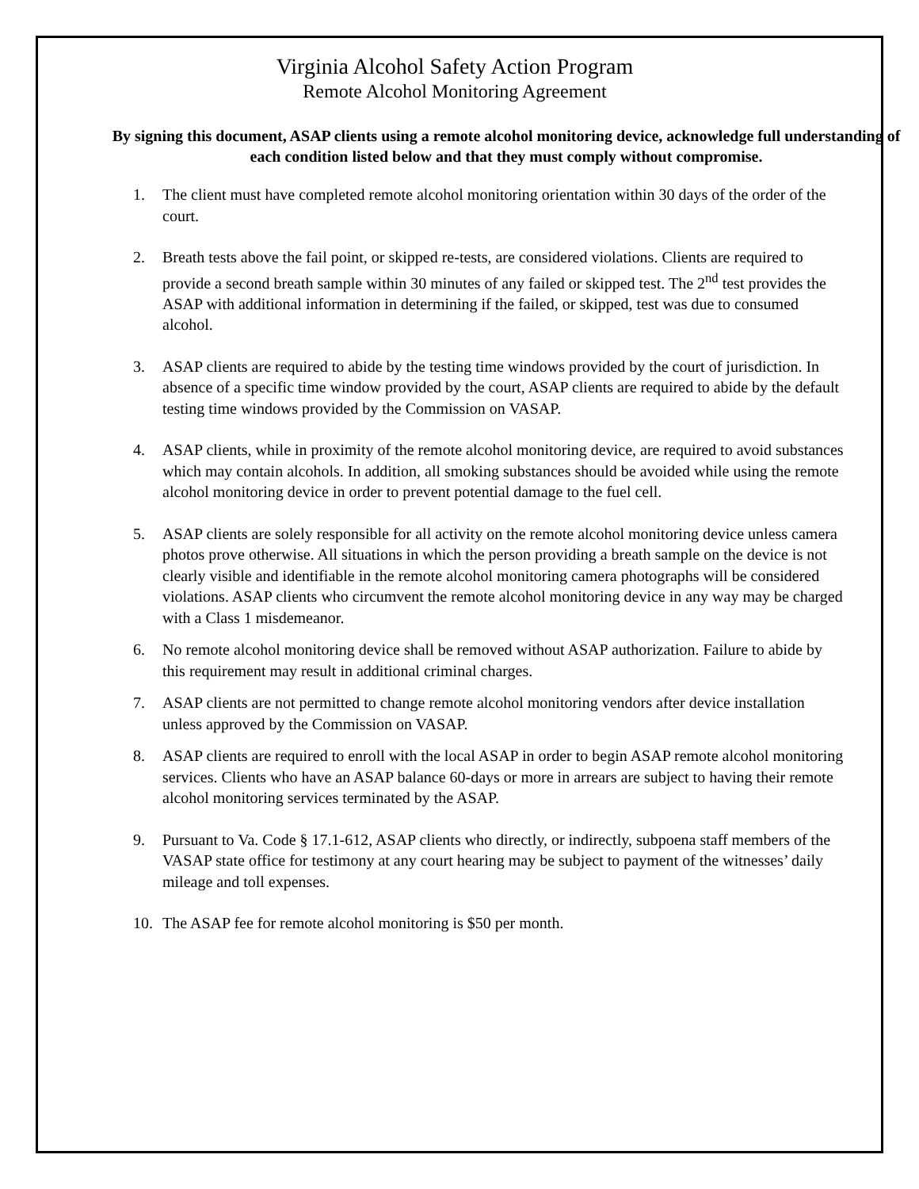Virginia Alcohol Safety Action Program
Remote Alcohol Monitoring Agreement
By signing this document, ASAP clients using a remote alcohol monitoring device, acknowledge full understanding of each condition listed below and that they must comply without compromise.
1. The client must have completed remote alcohol monitoring orientation within 30 days of the order of the court.
2. Breath tests above the fail point, or skipped re-tests, are considered violations. Clients are required to provide a second breath sample within 30 minutes of any failed or skipped test. The 2<sup>nd</sup> test provides the ASAP with additional information in determining if the failed, or skipped, test was due to consumed alcohol.
3. ASAP clients are required to abide by the testing time windows provided by the court of jurisdiction. In absence of a specific time window provided by the court, ASAP clients are required to abide by the default testing time windows provided by the Commission on VASAP.
4. ASAP clients, while in proximity of the remote alcohol monitoring device, are required to avoid substances which may contain alcohols. In addition, all smoking substances should be avoided while using the remote alcohol monitoring device in order to prevent potential damage to the fuel cell.
5. ASAP clients are solely responsible for all activity on the remote alcohol monitoring device unless camera photos prove otherwise. All situations in which the person providing a breath sample on the device is not clearly visible and identifiable in the remote alcohol monitoring camera photographs will be considered violations. ASAP clients who circumvent the remote alcohol monitoring device in any way may be charged with a Class 1 misdemeanor.
6. No remote alcohol monitoring device shall be removed without ASAP authorization. Failure to abide by this requirement may result in additional criminal charges.
7. ASAP clients are not permitted to change remote alcohol monitoring vendors after device installation unless approved by the Commission on VASAP.
8. ASAP clients are required to enroll with the local ASAP in order to begin ASAP remote alcohol monitoring services. Clients who have an ASAP balance 60-days or more in arrears are subject to having their remote alcohol monitoring services terminated by the ASAP.
9. Pursuant to Va. Code § 17.1-612, ASAP clients who directly, or indirectly, subpoena staff members of the VASAP state office for testimony at any court hearing may be subject to payment of the witnesses’ daily mileage and toll expenses.
10. The ASAP fee for remote alcohol monitoring is $50 per month.